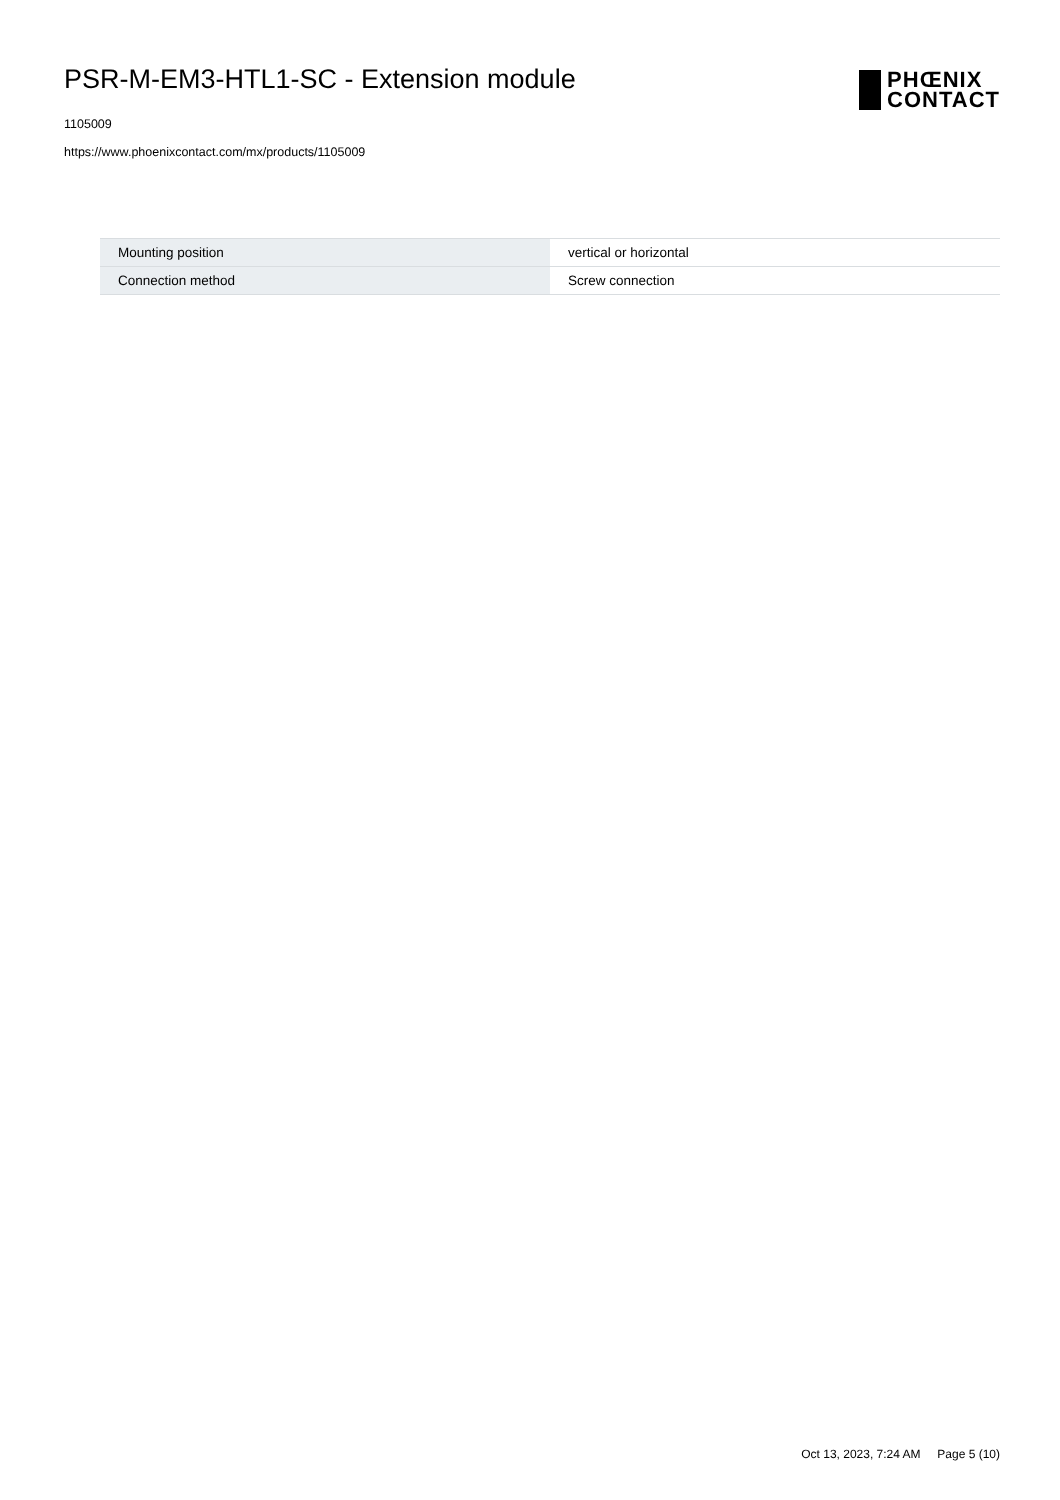PSR-M-EM3-HTL1-SC - Extension module
1105009
https://www.phoenixcontact.com/mx/products/1105009
PHŒNIX
CONTACT
| Mounting position | vertical or horizontal |
| Connection method | Screw connection |
Oct 13, 2023, 7:24 AM Page 5 (10)